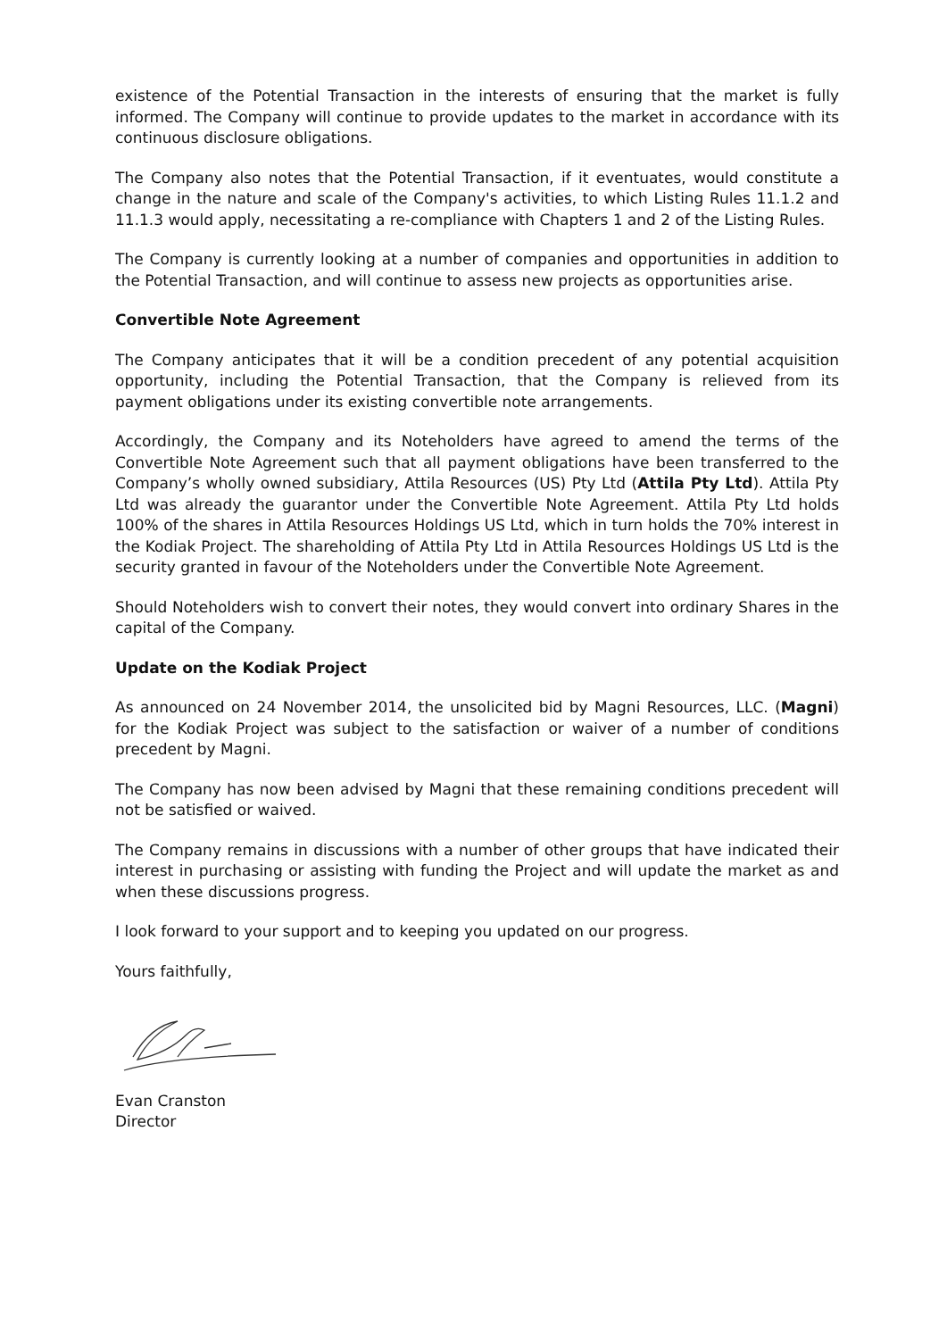existence of the Potential Transaction in the interests of ensuring that the market is fully informed. The Company will continue to provide updates to the market in accordance with its continuous disclosure obligations.
The Company also notes that the Potential Transaction, if it eventuates, would constitute a change in the nature and scale of the Company's activities, to which Listing Rules 11.1.2 and 11.1.3 would apply, necessitating a re-compliance with Chapters 1 and 2 of the Listing Rules.
The Company is currently looking at a number of companies and opportunities in addition to the Potential Transaction, and will continue to assess new projects as opportunities arise.
Convertible Note Agreement
The Company anticipates that it will be a condition precedent of any potential acquisition opportunity, including the Potential Transaction, that the Company is relieved from its payment obligations under its existing convertible note arrangements.
Accordingly, the Company and its Noteholders have agreed to amend the terms of the Convertible Note Agreement such that all payment obligations have been transferred to the Company’s wholly owned subsidiary, Attila Resources (US) Pty Ltd (Attila Pty Ltd). Attila Pty Ltd was already the guarantor under the Convertible Note Agreement. Attila Pty Ltd holds 100% of the shares in Attila Resources Holdings US Ltd, which in turn holds the 70% interest in the Kodiak Project. The shareholding of Attila Pty Ltd in Attila Resources Holdings US Ltd is the security granted in favour of the Noteholders under the Convertible Note Agreement.
Should Noteholders wish to convert their notes, they would convert into ordinary Shares in the capital of the Company.
Update on the Kodiak Project
As announced on 24 November 2014, the unsolicited bid by Magni Resources, LLC. (Magni) for the Kodiak Project was subject to the satisfaction or waiver of a number of conditions precedent by Magni.
The Company has now been advised by Magni that these remaining conditions precedent will not be satisfied or waived.
The Company remains in discussions with a number of other groups that have indicated their interest in purchasing or assisting with funding the Project and will update the market as and when these discussions progress.
I look forward to your support and to keeping you updated on our progress.
Yours faithfully,
Evan Cranston
Director